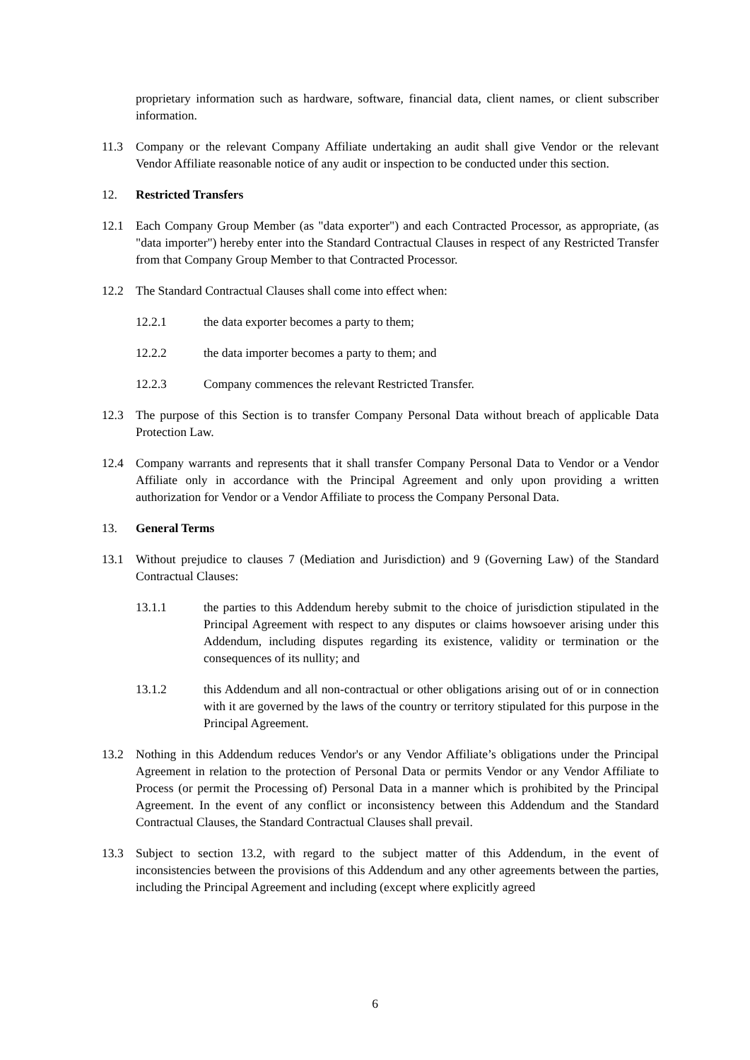proprietary information such as hardware, software, financial data, client names, or client subscriber information.
11.3 Company or the relevant Company Affiliate undertaking an audit shall give Vendor or the relevant Vendor Affiliate reasonable notice of any audit or inspection to be conducted under this section.
12. Restricted Transfers
12.1 Each Company Group Member (as "data exporter") and each Contracted Processor, as appropriate, (as "data importer") hereby enter into the Standard Contractual Clauses in respect of any Restricted Transfer from that Company Group Member to that Contracted Processor.
12.2 The Standard Contractual Clauses shall come into effect when:
12.2.1 the data exporter becomes a party to them;
12.2.2 the data importer becomes a party to them; and
12.2.3 Company commences the relevant Restricted Transfer.
12.3 The purpose of this Section is to transfer Company Personal Data without breach of applicable Data Protection Law.
12.4 Company warrants and represents that it shall transfer Company Personal Data to Vendor or a Vendor Affiliate only in accordance with the Principal Agreement and only upon providing a written authorization for Vendor or a Vendor Affiliate to process the Company Personal Data.
13. General Terms
13.1 Without prejudice to clauses 7 (Mediation and Jurisdiction) and 9 (Governing Law) of the Standard Contractual Clauses:
13.1.1 the parties to this Addendum hereby submit to the choice of jurisdiction stipulated in the Principal Agreement with respect to any disputes or claims howsoever arising under this Addendum, including disputes regarding its existence, validity or termination or the consequences of its nullity; and
13.1.2 this Addendum and all non-contractual or other obligations arising out of or in connection with it are governed by the laws of the country or territory stipulated for this purpose in the Principal Agreement.
13.2 Nothing in this Addendum reduces Vendor's or any Vendor Affiliate’s obligations under the Principal Agreement in relation to the protection of Personal Data or permits Vendor or any Vendor Affiliate to Process (or permit the Processing of) Personal Data in a manner which is prohibited by the Principal Agreement. In the event of any conflict or inconsistency between this Addendum and the Standard Contractual Clauses, the Standard Contractual Clauses shall prevail.
13.3 Subject to section 13.2, with regard to the subject matter of this Addendum, in the event of inconsistencies between the provisions of this Addendum and any other agreements between the parties, including the Principal Agreement and including (except where explicitly agreed
6